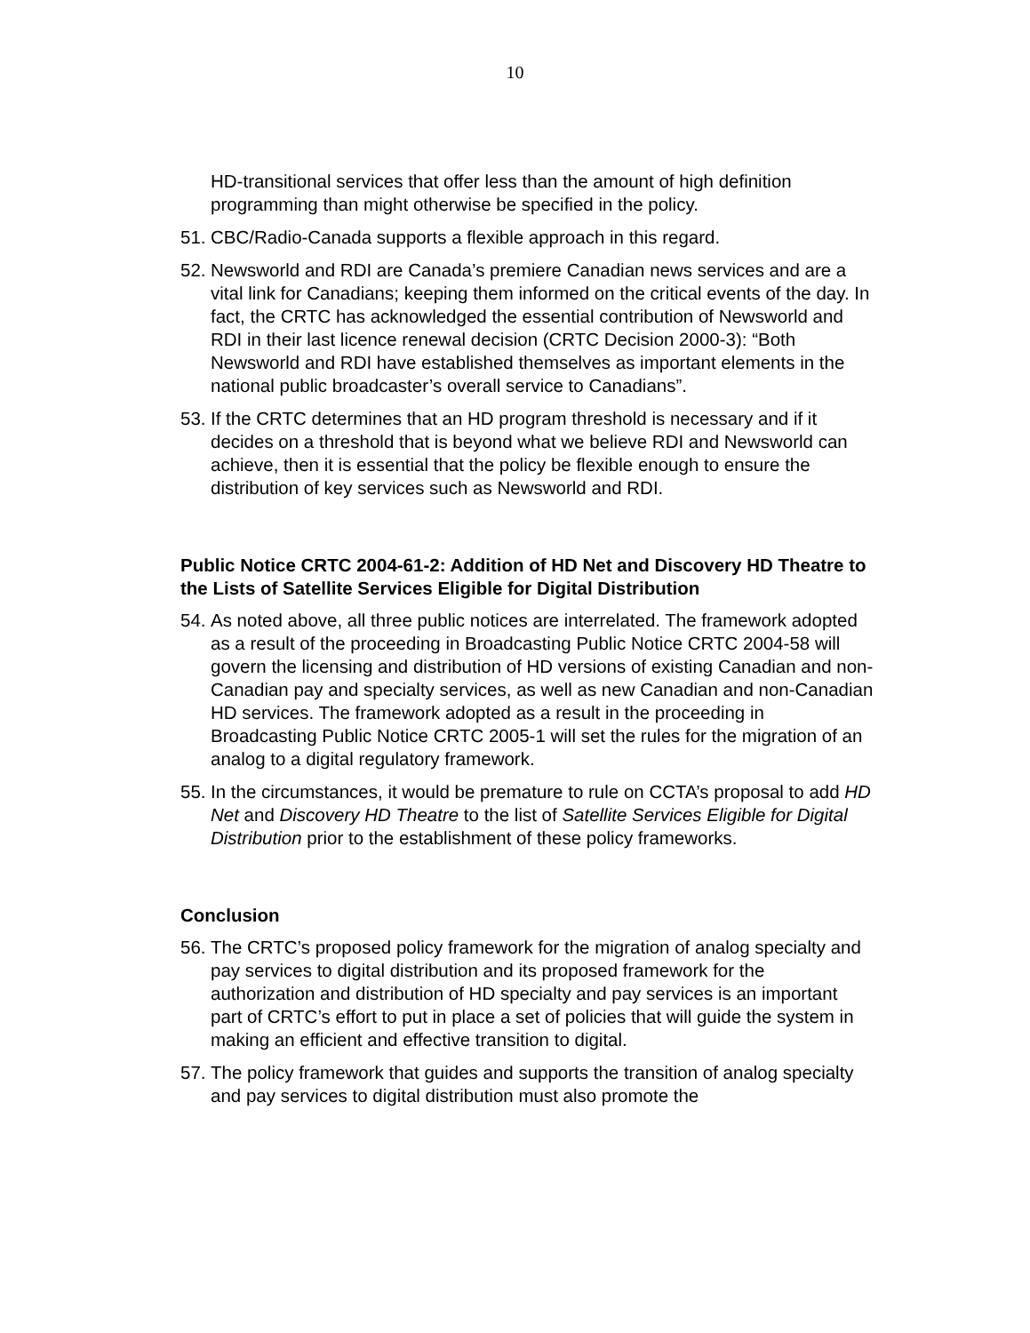10
HD-transitional services that offer less than the amount of high definition programming than might otherwise be specified in the policy.
51.
CBC/Radio-Canada supports a flexible approach in this regard.
52.
Newsworld and RDI are Canada’s premiere Canadian news services and are a vital link for Canadians; keeping them informed on the critical events of the day. In fact, the CRTC has acknowledged the essential contribution of Newsworld and RDI in their last licence renewal decision (CRTC Decision 2000-3): “Both Newsworld and RDI have established themselves as important elements in the national public broadcaster’s overall service to Canadians”.
53.
If the CRTC determines that an HD program threshold is necessary and if it decides on a threshold that is beyond what we believe RDI and Newsworld can achieve, then it is essential that the policy be flexible enough to ensure the distribution of key services such as Newsworld and RDI.
Public Notice CRTC 2004-61-2: Addition of HD Net and Discovery HD Theatre to the Lists of Satellite Services Eligible for Digital Distribution
54.
As noted above, all three public notices are interrelated. The framework adopted as a result of the proceeding in Broadcasting Public Notice CRTC 2004-58 will govern the licensing and distribution of HD versions of existing Canadian and non-Canadian pay and specialty services, as well as new Canadian and non-Canadian HD services. The framework adopted as a result in the proceeding in Broadcasting Public Notice CRTC 2005-1 will set the rules for the migration of an analog to a digital regulatory framework.
55.
In the circumstances, it would be premature to rule on CCTA’s proposal to add HD Net and Discovery HD Theatre to the list of Satellite Services Eligible for Digital Distribution prior to the establishment of these policy frameworks.
Conclusion
56.
The CRTC’s proposed policy framework for the migration of analog specialty and pay services to digital distribution and its proposed framework for the authorization and distribution of HD specialty and pay services is an important part of CRTC’s effort to put in place a set of policies that will guide the system in making an efficient and effective transition to digital.
57.
The policy framework that guides and supports the transition of analog specialty and pay services to digital distribution must also promote the